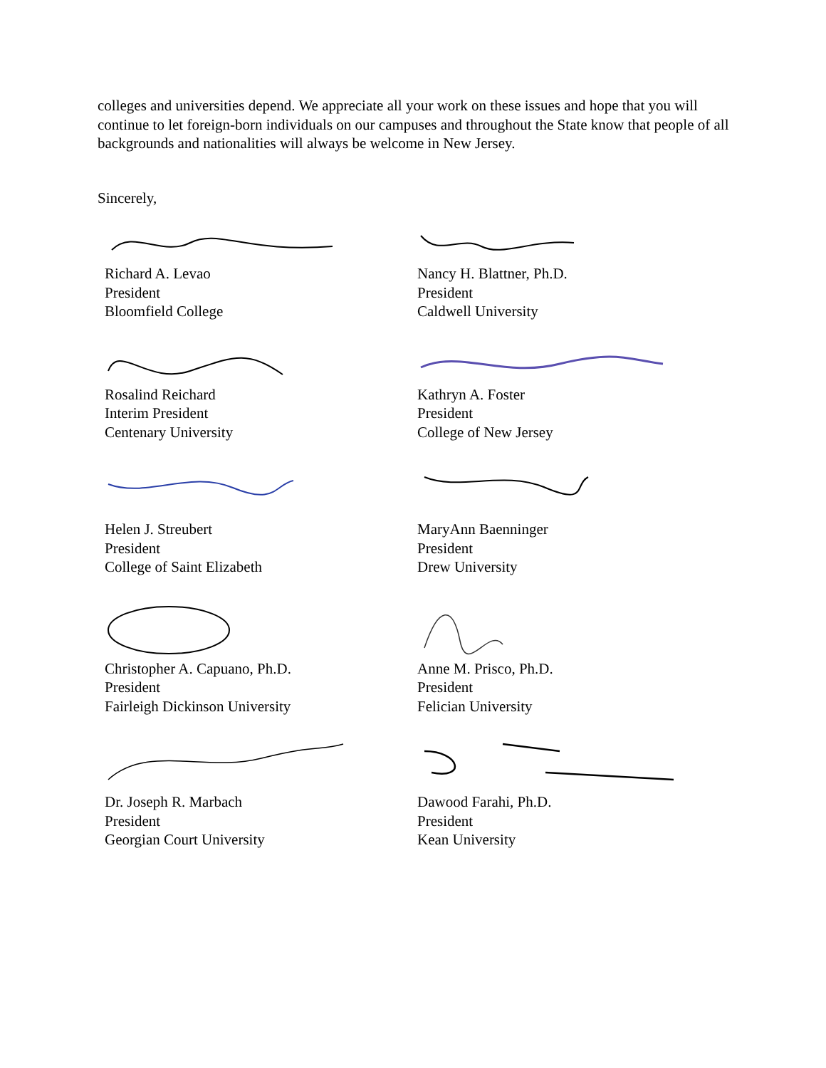colleges and universities depend. We appreciate all your work on these issues and hope that you will continue to let foreign-born individuals on our campuses and throughout the State know that people of all backgrounds and nationalities will always be welcome in New Jersey.
Sincerely,
Richard A. Levao
President
Bloomfield College
Nancy H. Blattner, Ph.D.
President
Caldwell University
Rosalind Reichard
Interim President
Centenary University
Kathryn A. Foster
President
College of New Jersey
Helen J. Streubert
President
College of Saint Elizabeth
MaryAnn Baenninger
President
Drew University
Christopher A. Capuano, Ph.D.
President
Fairleigh Dickinson University
Anne M. Prisco, Ph.D.
President
Felician University
Dr. Joseph R. Marbach
President
Georgian Court University
Dawood Farahi, Ph.D.
President
Kean University